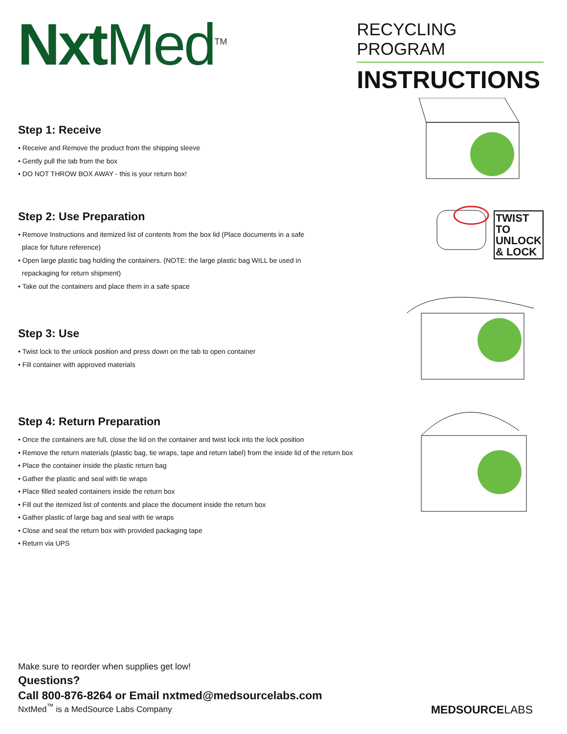Nxt Med<sup>TM</sup>
RECYCLING PROGRAM
INSTRUCTIONS
Step 1: Receive
• Receive and Remove the product from the shipping sleeve
• Gently pull the tab from the box
• DO NOT THROW BOX AWAY - this is your return box!
Step 2: Use Preparation
• Remove Instructions and itemized list of contents from the box lid (Place documents in a safe
place for future reference)
• Open large plastic bag holding the containers. (NOTE: the large plastic bag WILL be used in
repackaging for return shipment)
• Take out the containers and place them in a safe space
Step 3: Use
• Twist lock to the unlock position and press down on the tab to open container
• Fill container with approved materials
Step 4: Return Preparation
• Once the containers are full, close the lid on the container and twist lock into the lock position
• Remove the return materials (plastic bag, tie wraps, tape and return label) from the inside lid of the return box
• Place the container inside the plastic return bag
• Gather the plastic and seal with tie wraps
• Place filled sealed containers inside the return box
• Fill out the itemized list of contents and place the document inside the return box
• Gather plastic of large bag and seal with tie wraps
• Close and seal the return box with provided packaging tape
• Return via UPS
TWIST
TO
UNLOCK
& LOCK
Make sure to reorder when supplies get low!
Questions?
Call 800-876-8264 or Email nxtmed@medsourcelabs.com
NxtMed<sup>™</sup> is a MedSource Labs Company
MEDSOURCELABS